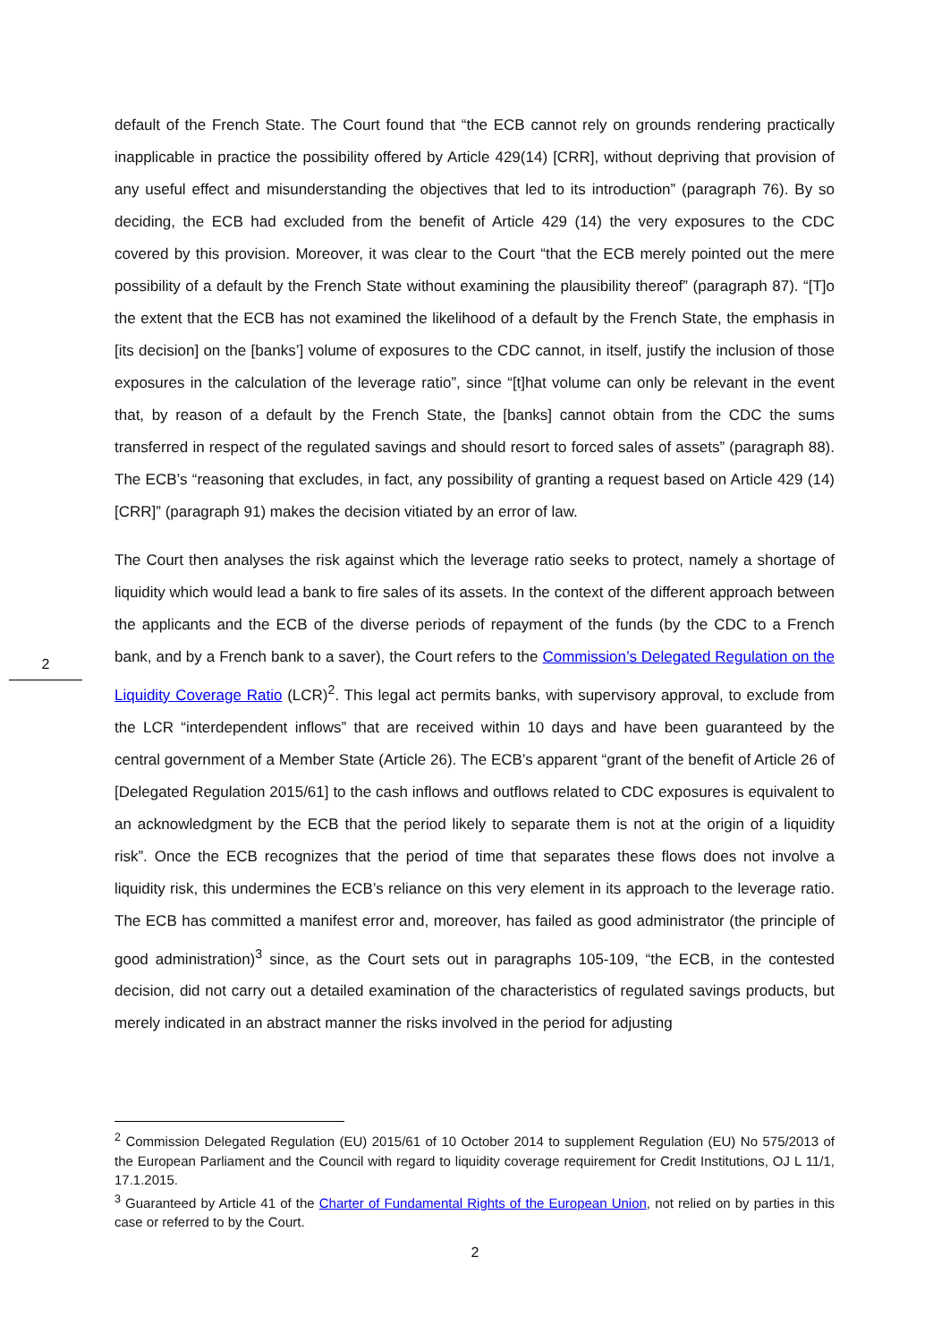2
default of the French State. The Court found that “the ECB cannot rely on grounds rendering practically inapplicable in practice the possibility offered by Article 429(14) [CRR], without depriving that provision of any useful effect and misunderstanding the objectives that led to its introduction” (paragraph 76). By so deciding, the ECB had excluded from the benefit of Article 429 (14) the very exposures to the CDC covered by this provision. Moreover, it was clear to the Court “that the ECB merely pointed out the mere possibility of a default by the French State without examining the plausibility thereof” (paragraph 87). “[T]o the extent that the ECB has not examined the likelihood of a default by the French State, the emphasis in [its decision] on the [banks’] volume of exposures to the CDC cannot, in itself, justify the inclusion of those exposures in the calculation of the leverage ratio”, since “[t]hat volume can only be relevant in the event that, by reason of a default by the French State, the [banks] cannot obtain from the CDC the sums transferred in respect of the regulated savings and should resort to forced sales of assets” (paragraph 88). The ECB’s “reasoning that excludes, in fact, any possibility of granting a request based on Article 429 (14) [CRR]” (paragraph 91) makes the decision vitiated by an error of law.
The Court then analyses the risk against which the leverage ratio seeks to protect, namely a shortage of liquidity which would lead a bank to fire sales of its assets. In the context of the different approach between the applicants and the ECB of the diverse periods of repayment of the funds (by the CDC to a French bank, and by a French bank to a saver), the Court refers to the Commission’s Delegated Regulation on the Liquidity Coverage Ratio (LCR)<sup>2</sup>. This legal act permits banks, with supervisory approval, to exclude from the LCR “interdependent inflows” that are received within 10 days and have been guaranteed by the central government of a Member State (Article 26). The ECB’s apparent “grant of the benefit of Article 26 of [Delegated Regulation 2015/61] to the cash inflows and outflows related to CDC exposures is equivalent to an acknowledgment by the ECB that the period likely to separate them is not at the origin of a liquidity risk”. Once the ECB recognizes that the period of time that separates these flows does not involve a liquidity risk, this undermines the ECB’s reliance on this very element in its approach to the leverage ratio. The ECB has committed a manifest error and, moreover, has failed as good administrator (the principle of good administration)<sup>3</sup> since, as the Court sets out in paragraphs 105-109, “the ECB, in the contested decision, did not carry out a detailed examination of the characteristics of regulated savings products, but merely indicated in an abstract manner the risks involved in the period for adjusting
<sup>2</sup> Commission Delegated Regulation (EU) 2015/61 of 10 October 2014 to supplement Regulation (EU) No 575/2013 of the European Parliament and the Council with regard to liquidity coverage requirement for Credit Institutions, OJ L 11/1, 17.1.2015.
<sup>3</sup> Guaranteed by Article 41 of the Charter of Fundamental Rights of the European Union, not relied on by parties in this case or referred to by the Court.
2